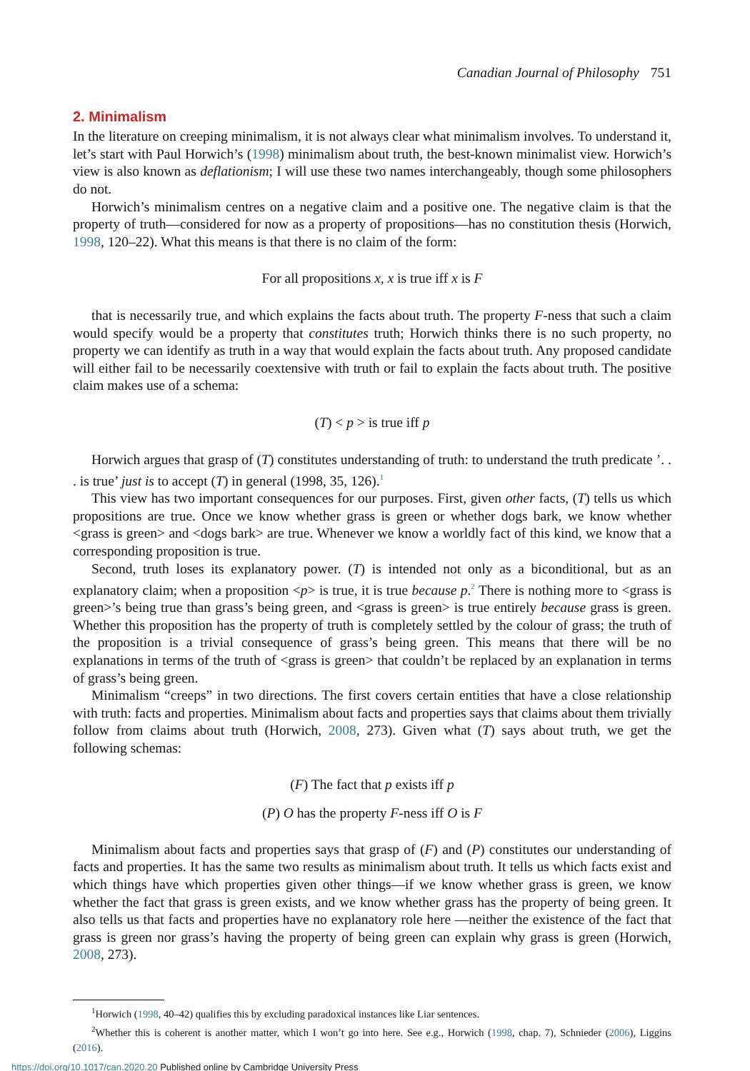Canadian Journal of Philosophy 751
2. Minimalism
In the literature on creeping minimalism, it is not always clear what minimalism involves. To understand it, let’s start with Paul Horwich’s (1998) minimalism about truth, the best-known minimalist view. Horwich’s view is also known as deflationism; I will use these two names interchangeably, though some philosophers do not.
Horwich’s minimalism centres on a negative claim and a positive one. The negative claim is that the property of truth—considered for now as a property of propositions—has no constitution thesis (Horwich, 1998, 120–22). What this means is that there is no claim of the form:
For all propositions x, x is true iff x is F
that is necessarily true, and which explains the facts about truth. The property F-ness that such a claim would specify would be a property that constitutes truth; Horwich thinks there is no such property, no property we can identify as truth in a way that would explain the facts about truth. Any proposed candidate will either fail to be necessarily coextensive with truth or fail to explain the facts about truth. The positive claim makes use of a schema:
(T) < p > is true iff p
Horwich argues that grasp of (T) constitutes understanding of truth: to understand the truth predicate ’. . . is true’ just is to accept (T) in general (1998, 35, 126).<sup>1</sup>
This view has two important consequences for our purposes. First, given other facts, (T) tells us which propositions are true. Once we know whether grass is green or whether dogs bark, we know whether <grass is green> and <dogs bark> are true. Whenever we know a worldly fact of this kind, we know that a corresponding proposition is true.
Second, truth loses its explanatory power. (T) is intended not only as a biconditional, but as an explanatory claim; when a proposition <p> is true, it is true because p.<sup>2</sup> There is nothing more to <grass is green>’s being true than grass’s being green, and <grass is green> is true entirely because grass is green. Whether this proposition has the property of truth is completely settled by the colour of grass; the truth of the proposition is a trivial consequence of grass’s being green. This means that there will be no explanations in terms of the truth of <grass is green> that couldn’t be replaced by an explanation in terms of grass’s being green.
Minimalism “creeps” in two directions. The first covers certain entities that have a close relationship with truth: facts and properties. Minimalism about facts and properties says that claims about them trivially follow from claims about truth (Horwich, 2008, 273). Given what (T) says about truth, we get the following schemas:
(F) The fact that p exists iff p
(P) O has the property F-ness iff O is F
Minimalism about facts and properties says that grasp of (F) and (P) constitutes our understanding of facts and properties. It has the same two results as minimalism about truth. It tells us which facts exist and which things have which properties given other things—if we know whether grass is green, we know whether the fact that grass is green exists, and we know whether grass has the property of being green. It also tells us that facts and properties have no explanatory role here —neither the existence of the fact that grass is green nor grass’s having the property of being green can explain why grass is green (Horwich, 2008, 273).
<sup>1</sup> Horwich (1998, 40–42) qualifies this by excluding paradoxical instances like Liar sentences.
<sup>2</sup> Whether this is coherent is another matter, which I won’t go into here. See e.g., Horwich (1998, chap. 7), Schnieder (2006), Liggins (2016).
https://doi.org/10.1017/can.2020.20 Published online by Cambridge University Press